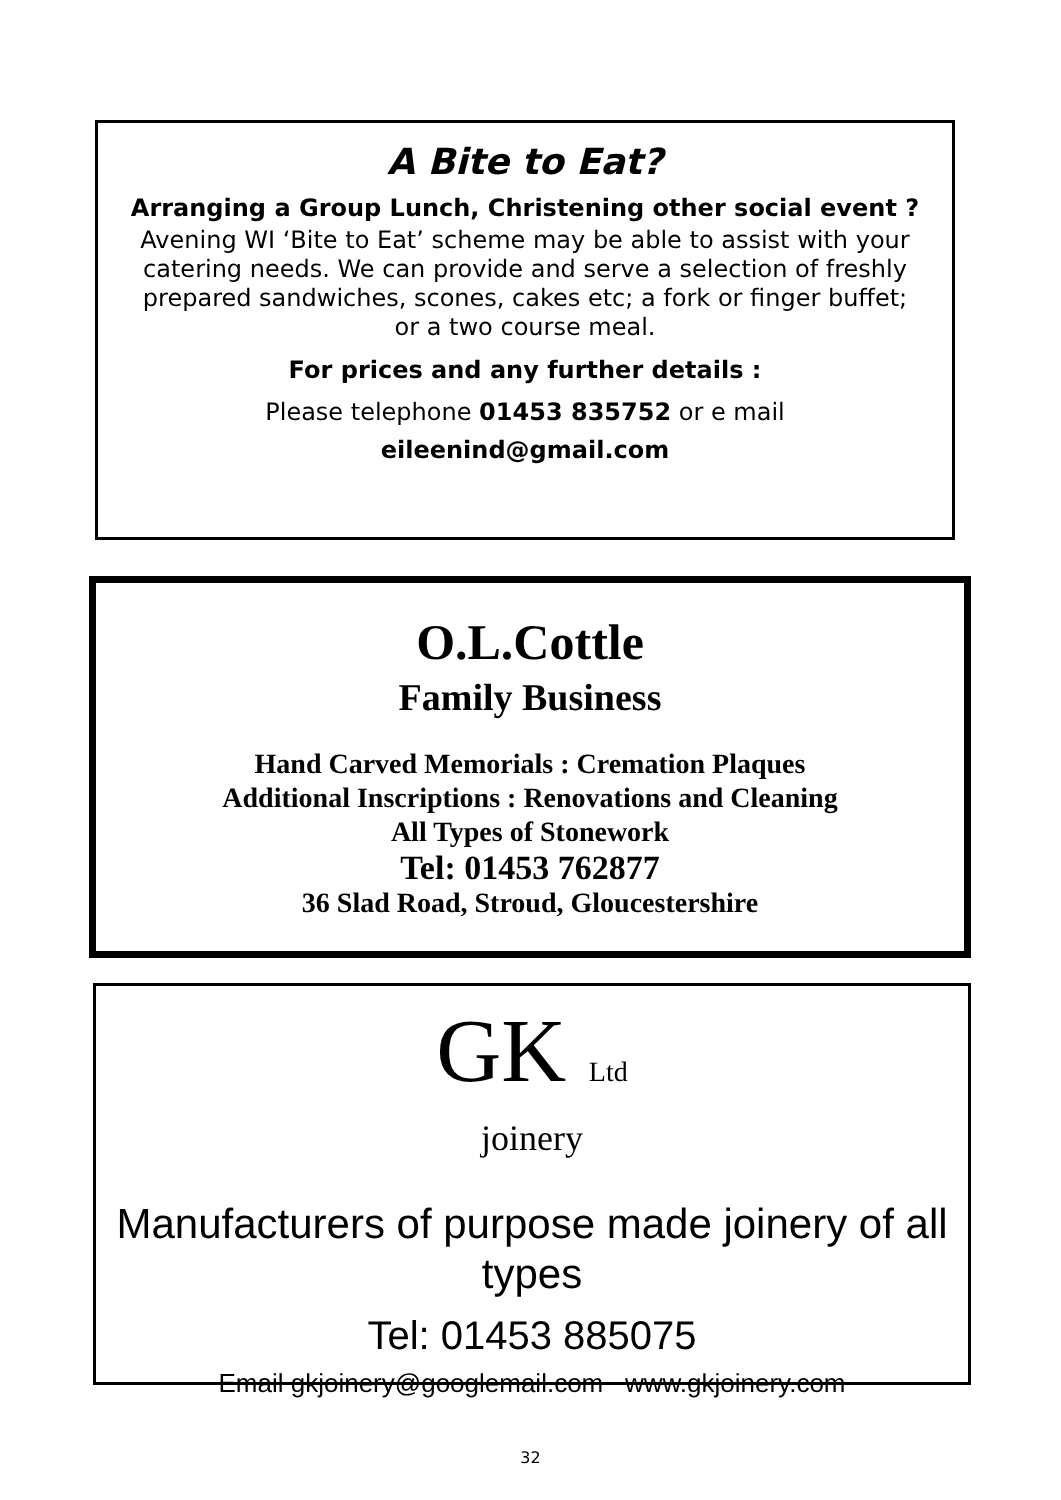A Bite to Eat?
Arranging a Group Lunch, Christening other social event ?
Avening WI ‘Bite to Eat’ scheme may be able to assist with your catering needs. We can provide and serve a selection of freshly prepared sandwiches, scones, cakes etc; a fork or finger buffet;
or a two course meal.
For prices and any further details :
Please telephone 01453 835752 or e mail
eileenind@gmail.com
O.L.Cottle
Family Business
Hand Carved Memorials : Cremation Plaques
Additional Inscriptions : Renovations and Cleaning
All Types of Stonework
Tel: 01453 762877
36 Slad Road, Stroud, Gloucestershire
GK Ltd
joinery
Manufacturers of purpose made joinery of all types
Tel: 01453 885075
Email gkjoinery@googlemail.com www.gkjoinery.com
32